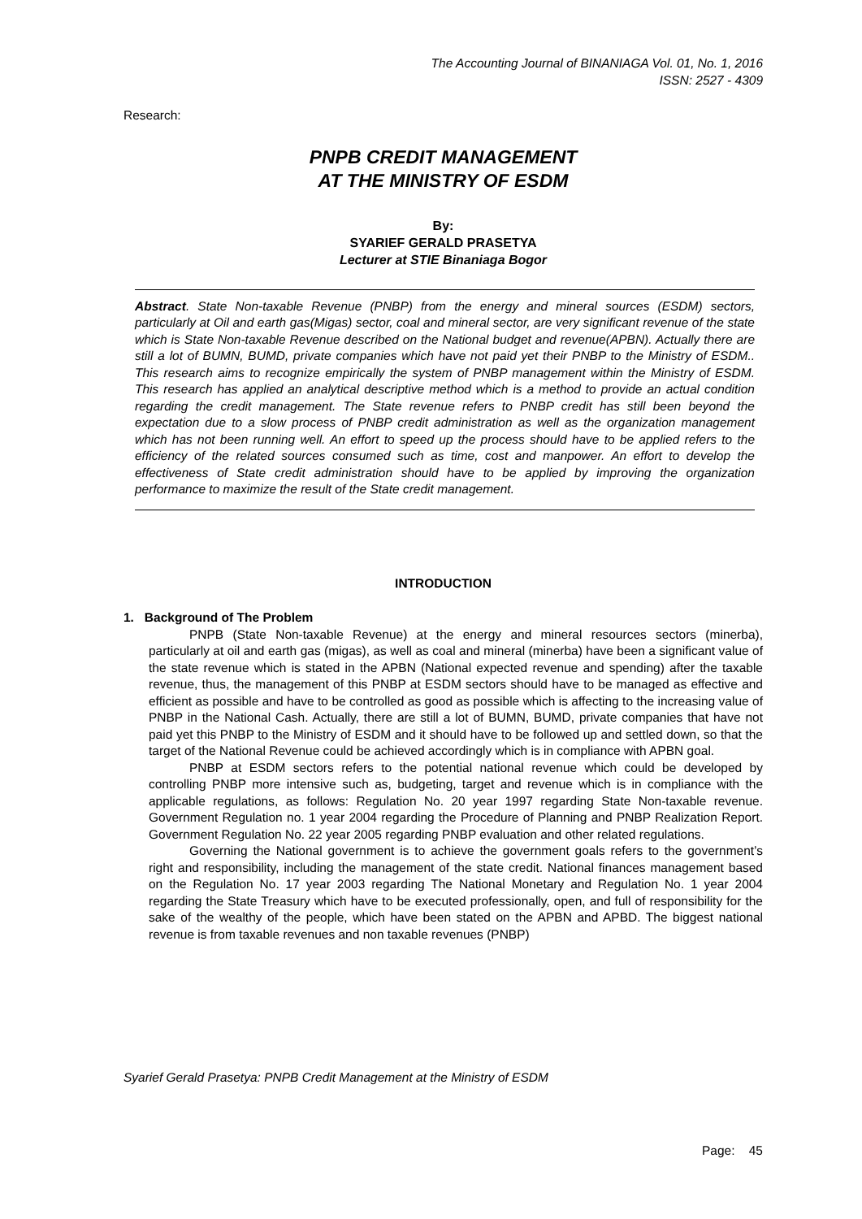The Accounting Journal of BINANIAGA Vol. 01, No. 1, 2016
ISSN: 2527 - 4309
Research:
PNPB CREDIT MANAGEMENT
AT THE MINISTRY OF ESDM
By:
SYARIEF GERALD PRASETYA
Lecturer at STIE Binaniaga Bogor
Abstract. State Non-taxable Revenue (PNBP) from the energy and mineral sources (ESDM) sectors, particularly at Oil and earth gas(Migas) sector, coal and mineral sector, are very significant revenue of the state which is State Non-taxable Revenue described on the National budget and revenue(APBN). Actually there are still a lot of BUMN, BUMD, private companies which have not paid yet their PNBP to the Ministry of ESDM.. This research aims to recognize empirically the system of PNBP management within the Ministry of ESDM. This research has applied an analytical descriptive method which is a method to provide an actual condition regarding the credit management. The State revenue refers to PNBP credit has still been beyond the expectation due to a slow process of PNBP credit administration as well as the organization management which has not been running well. An effort to speed up the process should have to be applied refers to the efficiency of the related sources consumed such as time, cost and manpower. An effort to develop the effectiveness of State credit administration should have to be applied by improving the organization performance to maximize the result of the State credit management.
INTRODUCTION
1. Background of The Problem
PNPB (State Non-taxable Revenue) at the energy and mineral resources sectors (minerba), particularly at oil and earth gas (migas), as well as coal and mineral (minerba) have been a significant value of the state revenue which is stated in the APBN (National expected revenue and spending) after the taxable revenue, thus, the management of this PNBP at ESDM sectors should have to be managed as effective and efficient as possible and have to be controlled as good as possible which is affecting to the increasing value of PNBP in the National Cash. Actually, there are still a lot of BUMN, BUMD, private companies that have not paid yet this PNBP to the Ministry of ESDM and it should have to be followed up and settled down, so that the target of the National Revenue could be achieved accordingly which is in compliance with APBN goal.
PNBP at ESDM sectors refers to the potential national revenue which could be developed by controlling PNBP more intensive such as, budgeting, target and revenue which is in compliance with the applicable regulations, as follows: Regulation No. 20 year 1997 regarding State Non-taxable revenue. Government Regulation no. 1 year 2004 regarding the Procedure of Planning and PNBP Realization Report. Government Regulation No. 22 year 2005 regarding PNBP evaluation and other related regulations.
Governing the National government is to achieve the government goals refers to the government’s right and responsibility, including the management of the state credit. National finances management based on the Regulation No. 17 year 2003 regarding The National Monetary and Regulation No. 1 year 2004 regarding the State Treasury which have to be executed professionally, open, and full of responsibility for the sake of the wealthy of the people, which have been stated on the APBN and APBD. The biggest national revenue is from taxable revenues and non taxable revenues (PNBP)
Syarief Gerald Prasetya: PNPB Credit Management at the Ministry of ESDM
Page: 45